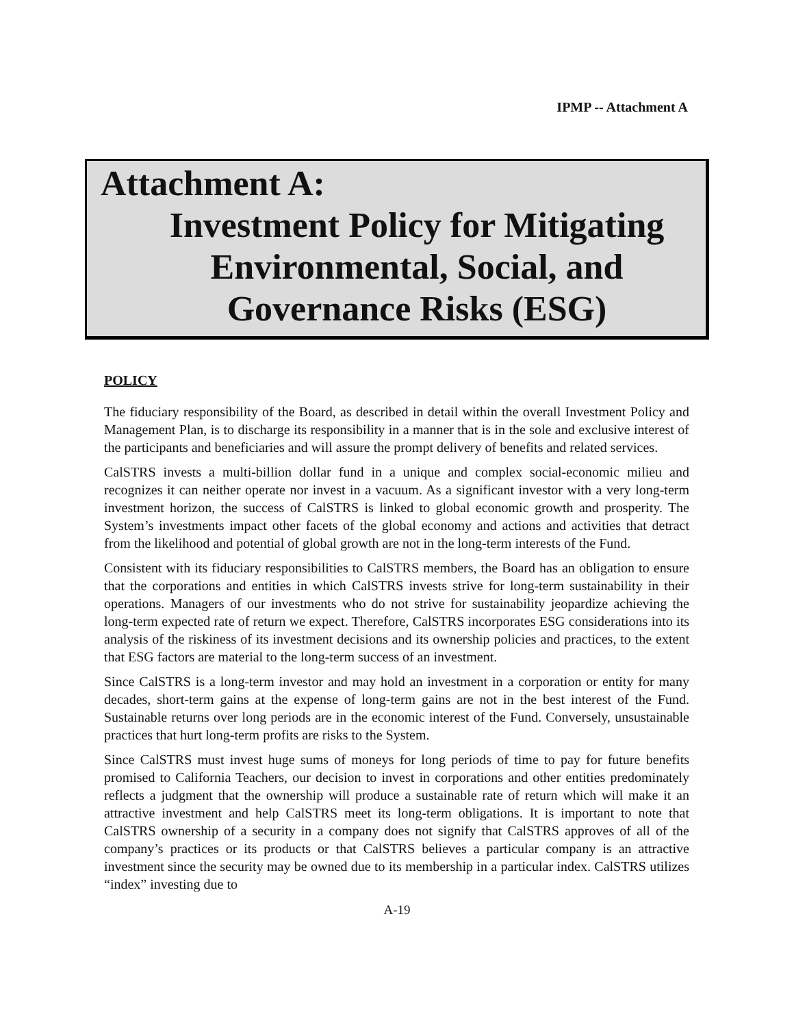IPMP -- Attachment A
Attachment A:
Investment Policy for Mitigating
Environmental, Social, and
Governance Risks (ESG)
POLICY
The fiduciary responsibility of the Board, as described in detail within the overall Investment Policy and Management Plan, is to discharge its responsibility in a manner that is in the sole and exclusive interest of the participants and beneficiaries and will assure the prompt delivery of benefits and related services.
CalSTRS invests a multi-billion dollar fund in a unique and complex social-economic milieu and recognizes it can neither operate nor invest in a vacuum. As a significant investor with a very long-term investment horizon, the success of CalSTRS is linked to global economic growth and prosperity. The System’s investments impact other facets of the global economy and actions and activities that detract from the likelihood and potential of global growth are not in the long-term interests of the Fund.
Consistent with its fiduciary responsibilities to CalSTRS members, the Board has an obligation to ensure that the corporations and entities in which CalSTRS invests strive for long-term sustainability in their operations. Managers of our investments who do not strive for sustainability jeopardize achieving the long-term expected rate of return we expect. Therefore, CalSTRS incorporates ESG considerations into its analysis of the riskiness of its investment decisions and its ownership policies and practices, to the extent that ESG factors are material to the long-term success of an investment.
Since CalSTRS is a long-term investor and may hold an investment in a corporation or entity for many decades, short-term gains at the expense of long-term gains are not in the best interest of the Fund. Sustainable returns over long periods are in the economic interest of the Fund. Conversely, unsustainable practices that hurt long-term profits are risks to the System.
Since CalSTRS must invest huge sums of moneys for long periods of time to pay for future benefits promised to California Teachers, our decision to invest in corporations and other entities predominately reflects a judgment that the ownership will produce a sustainable rate of return which will make it an attractive investment and help CalSTRS meet its long-term obligations. It is important to note that CalSTRS ownership of a security in a company does not signify that CalSTRS approves of all of the company’s practices or its products or that CalSTRS believes a particular company is an attractive investment since the security may be owned due to its membership in a particular index. CalSTRS utilizes “index” investing due to
A-19